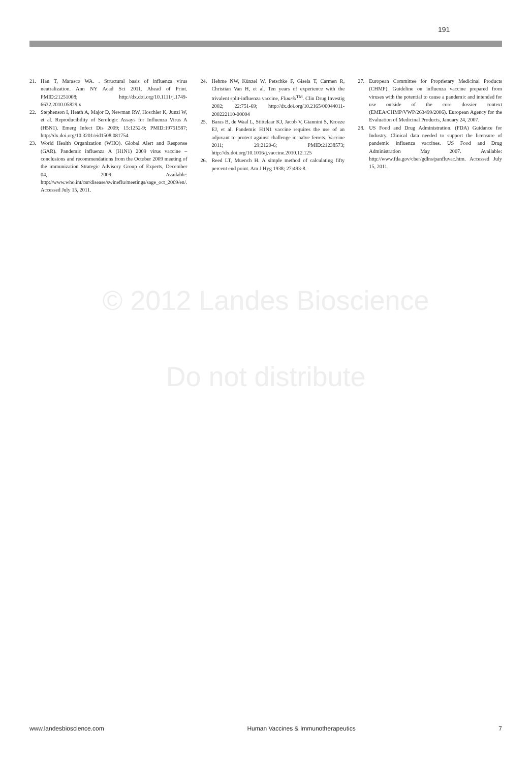191
21. Han T, Marasco WA. . Structural basis of influenza virus neutralization. Ann NY Acad Sci 2011. Ahead of Print. PMID:21251008; http://dx.doi.org/10.1111/j.1749-6632.2010.05829.x
22. Stephenson I, Heath A, Major D, Newman RW, Hoschler K, Junzi W, et al. Reproducibility of Serologic Assays for Influenza Virus A (H5N1). Emerg Infect Dis 2009; 15:1252-9; PMID:19751587; http://dx.doi.org/10.3201/eid1508.081754
23. World Health Organization (WHO). Global Alert and Response (GAR). Pandemic influenza A (H1N1) 2009 virus vaccine – conclusions and recommendations from the October 2009 meeting of the immunization Strategic Advisory Group of Experts, December 04, 2009. Available: http://www.who.int/csr/disease/swineflu/meetings/sage_oct_2009/en/. Accessed July 15, 2011.
24. Hehme NW, Künzel W, Petschke F, Gisela T, Carmen R, Christian Van H, et al. Ten years of experience with the trivalent split-influenza vaccine, Fluarix<sup>TM</sup>. Clin Drug Investig 2002; 22:751-69; http://dx.doi.org/10.2165/00044011-200222110-00004
25. Baras B, de Waal L, Stittelaar KJ, Jacob V, Giannini S, Kroeze EJ, et al. Pandemic H1N1 vaccine requires the use of an adjuvant to protect against challenge in naïve ferrets. Vaccine 2011; 29:2120-6; PMID:21238573; http://dx.doi.org/10.1016/j.vaccine.2010.12.125
26. Reed LT, Muench H. A simple method of calculating fifty percent end point. Am J Hyg 1938; 27:493-8.
27. European Committee for Proprietary Medicinal Products (CHMP). Guideline on influenza vaccine prepared from viruses with the potential to cause a pandemic and intended for use outside of the core dossier context (EMEA/CHMP/VWP/263499/2006). European Agency for the Evaluation of Medicinal Products, January 24, 2007.
28. US Food and Drug Administration. (FDA) Guidance for Industry. Clinical data needed to support the licensure of pandemic influenza vaccines. US Food and Drug Administration May 2007. Available: http://www.fda.gov/cber/gdlns/panfluvac.htm. Accessed July 15, 2011.
© 2012 Landes Bioscience
Do not distribute
www.landesbioscience.com Human Vaccines & Immunotherapeutics 7